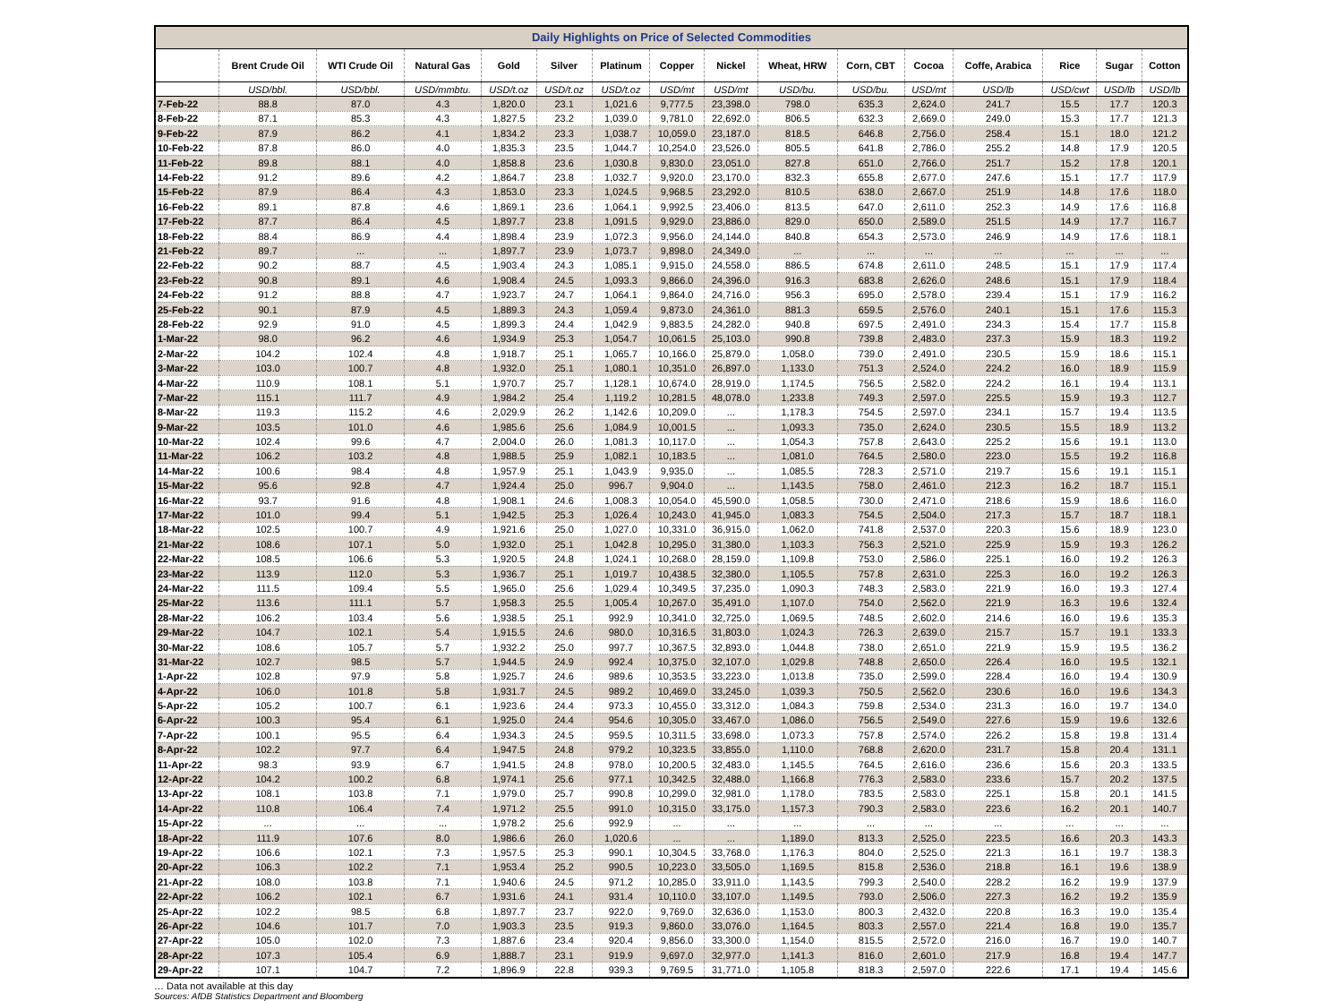| Daily Highlights on Price of Selected Commodities | | | | | | | | | | | | | | | |
| --- | --- | --- | --- | --- | --- | --- | --- | --- | --- | --- | --- | --- | --- | --- | --- |
| | Brent Crude Oil | WTI Crude Oil | Natural Gas | Gold | Silver | Platinum | Copper | Nickel | Wheat, HRW | Corn, CBT | Cocoa | Coffe, Arabica | Rice | Sugar | Cotton |
| | USD/bbl. | USD/bbl. | USD/mmbtu. | USD/t.oz | USD/t.oz | USD/t.oz | USD/mt | USD/mt | USD/bu. | USD/bu. | USD/mt | USD/lb | USD/cwt | USD/lb | USD/lb |
| 7-Feb-22 | 88.8 | 87.0 | 4.3 | 1,820.0 | 23.1 | 1,021.6 | 9,777.5 | 23,398.0 | 798.0 | 635.3 | 2,624.0 | 241.7 | 15.5 | 17.7 | 120.3 |
| 8-Feb-22 | 87.1 | 85.3 | 4.3 | 1,827.5 | 23.2 | 1,039.0 | 9,781.0 | 22,692.0 | 806.5 | 632.3 | 2,669.0 | 249.0 | 15.3 | 17.7 | 121.3 |
| 9-Feb-22 | 87.9 | 86.2 | 4.1 | 1,834.2 | 23.3 | 1,038.7 | 10,059.0 | 23,187.0 | 818.5 | 646.8 | 2,756.0 | 258.4 | 15.1 | 18.0 | 121.2 |
| 10-Feb-22 | 87.8 | 86.0 | 4.0 | 1,835.3 | 23.5 | 1,044.7 | 10,254.0 | 23,526.0 | 805.5 | 641.8 | 2,786.0 | 255.2 | 14.8 | 17.9 | 120.5 |
| 11-Feb-22 | 89.8 | 88.1 | 4.0 | 1,858.8 | 23.6 | 1,030.8 | 9,830.0 | 23,051.0 | 827.8 | 651.0 | 2,766.0 | 251.7 | 15.2 | 17.8 | 120.1 |
| 14-Feb-22 | 91.2 | 89.6 | 4.2 | 1,864.7 | 23.8 | 1,032.7 | 9,920.0 | 23,170.0 | 832.3 | 655.8 | 2,677.0 | 247.6 | 15.1 | 17.7 | 117.9 |
| 15-Feb-22 | 87.9 | 86.4 | 4.3 | 1,853.0 | 23.3 | 1,024.5 | 9,968.5 | 23,292.0 | 810.5 | 638.0 | 2,667.0 | 251.9 | 14.8 | 17.6 | 118.0 |
| 16-Feb-22 | 89.1 | 87.8 | 4.6 | 1,869.1 | 23.6 | 1,064.1 | 9,992.5 | 23,406.0 | 813.5 | 647.0 | 2,611.0 | 252.3 | 14.9 | 17.6 | 116.8 |
| 17-Feb-22 | 87.7 | 86.4 | 4.5 | 1,897.7 | 23.8 | 1,091.5 | 9,929.0 | 23,886.0 | 829.0 | 650.0 | 2,589.0 | 251.5 | 14.9 | 17.7 | 116.7 |
| 18-Feb-22 | 88.4 | 86.9 | 4.4 | 1,898.4 | 23.9 | 1,072.3 | 9,956.0 | 24,144.0 | 840.8 | 654.3 | 2,573.0 | 246.9 | 14.9 | 17.6 | 118.1 |
| 21-Feb-22 | 89.7 | ... | ... | 1,897.7 | 23.9 | 1,073.7 | 9,898.0 | 24,349.0 | ... | ... | ... | ... | ... | ... | ... |
| 22-Feb-22 | 90.2 | 88.7 | 4.5 | 1,903.4 | 24.3 | 1,085.1 | 9,915.0 | 24,558.0 | 886.5 | 674.8 | 2,611.0 | 248.5 | 15.1 | 17.9 | 117.4 |
| 23-Feb-22 | 90.8 | 89.1 | 4.6 | 1,908.4 | 24.5 | 1,093.3 | 9,866.0 | 24,396.0 | 916.3 | 683.8 | 2,626.0 | 248.6 | 15.1 | 17.9 | 118.4 |
| 24-Feb-22 | 91.2 | 88.8 | 4.7 | 1,923.7 | 24.7 | 1,064.1 | 9,864.0 | 24,716.0 | 956.3 | 695.0 | 2,578.0 | 239.4 | 15.1 | 17.9 | 116.2 |
| 25-Feb-22 | 90.1 | 87.9 | 4.5 | 1,889.3 | 24.3 | 1,059.4 | 9,873.0 | 24,361.0 | 881.3 | 659.5 | 2,576.0 | 240.1 | 15.1 | 17.6 | 115.3 |
| 28-Feb-22 | 92.9 | 91.0 | 4.5 | 1,899.3 | 24.4 | 1,042.9 | 9,883.5 | 24,282.0 | 940.8 | 697.5 | 2,491.0 | 234.3 | 15.4 | 17.7 | 115.8 |
| 1-Mar-22 | 98.0 | 96.2 | 4.6 | 1,934.9 | 25.3 | 1,054.7 | 10,061.5 | 25,103.0 | 990.8 | 739.8 | 2,483.0 | 237.3 | 15.9 | 18.3 | 119.2 |
| 2-Mar-22 | 104.2 | 102.4 | 4.8 | 1,918.7 | 25.1 | 1,065.7 | 10,166.0 | 25,879.0 | 1,058.0 | 739.0 | 2,491.0 | 230.5 | 15.9 | 18.6 | 115.1 |
| 3-Mar-22 | 103.0 | 100.7 | 4.8 | 1,932.0 | 25.1 | 1,080.1 | 10,351.0 | 26,897.0 | 1,133.0 | 751.3 | 2,524.0 | 224.2 | 16.0 | 18.9 | 115.9 |
| 4-Mar-22 | 110.9 | 108.1 | 5.1 | 1,970.7 | 25.7 | 1,128.1 | 10,674.0 | 28,919.0 | 1,174.5 | 756.5 | 2,582.0 | 224.2 | 16.1 | 19.4 | 113.1 |
| 7-Mar-22 | 115.1 | 111.7 | 4.9 | 1,984.2 | 25.4 | 1,119.2 | 10,281.5 | 48,078.0 | 1,233.8 | 749.3 | 2,597.0 | 225.5 | 15.9 | 19.3 | 112.7 |
| 8-Mar-22 | 119.3 | 115.2 | 4.6 | 2,029.9 | 26.2 | 1,142.6 | 10,209.0 | ... | 1,178.3 | 754.5 | 2,597.0 | 234.1 | 15.7 | 19.4 | 113.5 |
| 9-Mar-22 | 103.5 | 101.0 | 4.6 | 1,985.6 | 25.6 | 1,084.9 | 10,001.5 | ... | 1,093.3 | 735.0 | 2,624.0 | 230.5 | 15.5 | 18.9 | 113.2 |
| 10-Mar-22 | 102.4 | 99.6 | 4.7 | 2,004.0 | 26.0 | 1,081.3 | 10,117.0 | ... | 1,054.3 | 757.8 | 2,643.0 | 225.2 | 15.6 | 19.1 | 113.0 |
| 11-Mar-22 | 106.2 | 103.2 | 4.8 | 1,988.5 | 25.9 | 1,082.1 | 10,183.5 | ... | 1,081.0 | 764.5 | 2,580.0 | 223.0 | 15.5 | 19.2 | 116.8 |
| 14-Mar-22 | 100.6 | 98.4 | 4.8 | 1,957.9 | 25.1 | 1,043.9 | 9,935.0 | ... | 1,085.5 | 728.3 | 2,571.0 | 219.7 | 15.6 | 19.1 | 115.1 |
| 15-Mar-22 | 95.6 | 92.8 | 4.7 | 1,924.4 | 25.0 | 996.7 | 9,904.0 | ... | 1,143.5 | 758.0 | 2,461.0 | 212.3 | 16.2 | 18.7 | 115.1 |
| 16-Mar-22 | 93.7 | 91.6 | 4.8 | 1,908.1 | 24.6 | 1,008.3 | 10,054.0 | 45,590.0 | 1,058.5 | 730.0 | 2,471.0 | 218.6 | 15.9 | 18.6 | 116.0 |
| 17-Mar-22 | 101.0 | 99.4 | 5.1 | 1,942.5 | 25.3 | 1,026.4 | 10,243.0 | 41,945.0 | 1,083.3 | 754.5 | 2,504.0 | 217.3 | 15.7 | 18.7 | 118.1 |
| 18-Mar-22 | 102.5 | 100.7 | 4.9 | 1,921.6 | 25.0 | 1,027.0 | 10,331.0 | 36,915.0 | 1,062.0 | 741.8 | 2,537.0 | 220.3 | 15.6 | 18.9 | 123.0 |
| 21-Mar-22 | 108.6 | 107.1 | 5.0 | 1,932.0 | 25.1 | 1,042.8 | 10,295.0 | 31,380.0 | 1,103.3 | 756.3 | 2,521.0 | 225.9 | 15.9 | 19.3 | 126.2 |
| 22-Mar-22 | 108.5 | 106.6 | 5.3 | 1,920.5 | 24.8 | 1,024.1 | 10,268.0 | 28,159.0 | 1,109.8 | 753.0 | 2,586.0 | 225.1 | 16.0 | 19.2 | 126.3 |
| 23-Mar-22 | 113.9 | 112.0 | 5.3 | 1,936.7 | 25.1 | 1,019.7 | 10,438.5 | 32,380.0 | 1,105.5 | 757.8 | 2,631.0 | 225.3 | 16.0 | 19.2 | 126.3 |
| 24-Mar-22 | 111.5 | 109.4 | 5.5 | 1,965.0 | 25.6 | 1,029.4 | 10,349.5 | 37,235.0 | 1,090.3 | 748.3 | 2,583.0 | 221.9 | 16.0 | 19.3 | 127.4 |
| 25-Mar-22 | 113.6 | 111.1 | 5.7 | 1,958.3 | 25.5 | 1,005.4 | 10,267.0 | 35,491.0 | 1,107.0 | 754.0 | 2,562.0 | 221.9 | 16.3 | 19.6 | 132.4 |
| 28-Mar-22 | 106.2 | 103.4 | 5.6 | 1,938.5 | 25.1 | 992.9 | 10,341.0 | 32,725.0 | 1,069.5 | 748.5 | 2,602.0 | 214.6 | 16.0 | 19.6 | 135.3 |
| 29-Mar-22 | 104.7 | 102.1 | 5.4 | 1,915.5 | 24.6 | 980.0 | 10,316.5 | 31,803.0 | 1,024.3 | 726.3 | 2,639.0 | 215.7 | 15.7 | 19.1 | 133.3 |
| 30-Mar-22 | 108.6 | 105.7 | 5.7 | 1,932.2 | 25.0 | 997.7 | 10,367.5 | 32,893.0 | 1,044.8 | 738.0 | 2,651.0 | 221.9 | 15.9 | 19.5 | 136.2 |
| 31-Mar-22 | 102.7 | 98.5 | 5.7 | 1,944.5 | 24.9 | 992.4 | 10,375.0 | 32,107.0 | 1,029.8 | 748.8 | 2,650.0 | 226.4 | 16.0 | 19.5 | 132.1 |
| 1-Apr-22 | 102.8 | 97.9 | 5.8 | 1,925.7 | 24.6 | 989.6 | 10,353.5 | 33,223.0 | 1,013.8 | 735.0 | 2,599.0 | 228.4 | 16.0 | 19.4 | 130.9 |
| 4-Apr-22 | 106.0 | 101.8 | 5.8 | 1,931.7 | 24.5 | 989.2 | 10,469.0 | 33,245.0 | 1,039.3 | 750.5 | 2,562.0 | 230.6 | 16.0 | 19.6 | 134.3 |
| 5-Apr-22 | 105.2 | 100.7 | 6.1 | 1,923.6 | 24.4 | 973.3 | 10,455.0 | 33,312.0 | 1,084.3 | 759.8 | 2,534.0 | 231.3 | 16.0 | 19.7 | 134.0 |
| 6-Apr-22 | 100.3 | 95.4 | 6.1 | 1,925.0 | 24.4 | 954.6 | 10,305.0 | 33,467.0 | 1,086.0 | 756.5 | 2,549.0 | 227.6 | 15.9 | 19.6 | 132.6 |
| 7-Apr-22 | 100.1 | 95.5 | 6.4 | 1,934.3 | 24.5 | 959.5 | 10,311.5 | 33,698.0 | 1,073.3 | 757.8 | 2,574.0 | 226.2 | 15.8 | 19.8 | 131.4 |
| 8-Apr-22 | 102.2 | 97.7 | 6.4 | 1,947.5 | 24.8 | 979.2 | 10,323.5 | 33,855.0 | 1,110.0 | 768.8 | 2,620.0 | 231.7 | 15.8 | 20.4 | 131.1 |
| 11-Apr-22 | 98.3 | 93.9 | 6.7 | 1,941.5 | 24.8 | 978.0 | 10,200.5 | 32,483.0 | 1,145.5 | 764.5 | 2,616.0 | 236.6 | 15.6 | 20.3 | 133.5 |
| 12-Apr-22 | 104.2 | 100.2 | 6.8 | 1,974.1 | 25.6 | 977.1 | 10,342.5 | 32,488.0 | 1,166.8 | 776.3 | 2,583.0 | 233.6 | 15.7 | 20.2 | 137.5 |
| 13-Apr-22 | 108.1 | 103.8 | 7.1 | 1,979.0 | 25.7 | 990.8 | 10,299.0 | 32,981.0 | 1,178.0 | 783.5 | 2,583.0 | 225.1 | 15.8 | 20.1 | 141.5 |
| 14-Apr-22 | 110.8 | 106.4 | 7.4 | 1,971.2 | 25.5 | 991.0 | 10,315.0 | 33,175.0 | 1,157.3 | 790.3 | 2,583.0 | 223.6 | 16.2 | 20.1 | 140.7 |
| 15-Apr-22 | ... | ... | ... | 1,978.2 | 25.6 | 992.9 | ... | ... | ... | ... | ... | ... | ... | ... | ... |
| 18-Apr-22 | 111.9 | 107.6 | 8.0 | 1,986.6 | 26.0 | 1,020.6 | ... | ... | 1,189.0 | 813.3 | 2,525.0 | 223.5 | 16.6 | 20.3 | 143.3 |
| 19-Apr-22 | 106.6 | 102.1 | 7.3 | 1,957.5 | 25.3 | 990.1 | 10,304.5 | 33,768.0 | 1,176.3 | 804.0 | 2,525.0 | 221.3 | 16.1 | 19.7 | 138.3 |
| 20-Apr-22 | 106.3 | 102.2 | 7.1 | 1,953.4 | 25.2 | 990.5 | 10,223.0 | 33,505.0 | 1,169.5 | 815.8 | 2,536.0 | 218.8 | 16.1 | 19.6 | 138.9 |
| 21-Apr-22 | 108.0 | 103.8 | 7.1 | 1,940.6 | 24.5 | 971.2 | 10,285.0 | 33,911.0 | 1,143.5 | 799.3 | 2,540.0 | 228.2 | 16.2 | 19.9 | 137.9 |
| 22-Apr-22 | 106.2 | 102.1 | 6.7 | 1,931.6 | 24.1 | 931.4 | 10,110.0 | 33,107.0 | 1,149.5 | 793.0 | 2,506.0 | 227.3 | 16.2 | 19.2 | 135.9 |
| 25-Apr-22 | 102.2 | 98.5 | 6.8 | 1,897.7 | 23.7 | 922.0 | 9,769.0 | 32,636.0 | 1,153.0 | 800.3 | 2,432.0 | 220.8 | 16.3 | 19.0 | 135.4 |
| 26-Apr-22 | 104.6 | 101.7 | 7.0 | 1,903.3 | 23.5 | 919.3 | 9,860.0 | 33,076.0 | 1,164.5 | 803.3 | 2,557.0 | 221.4 | 16.8 | 19.0 | 135.7 |
| 27-Apr-22 | 105.0 | 102.0 | 7.3 | 1,887.6 | 23.4 | 920.4 | 9,856.0 | 33,300.0 | 1,154.0 | 815.5 | 2,572.0 | 216.0 | 16.7 | 19.0 | 140.7 |
| 28-Apr-22 | 107.3 | 105.4 | 6.9 | 1,888.7 | 23.1 | 919.9 | 9,697.0 | 32,977.0 | 1,141.3 | 816.0 | 2,601.0 | 217.9 | 16.8 | 19.4 | 147.7 |
| 29-Apr-22 | 107.1 | 104.7 | 7.2 | 1,896.9 | 22.8 | 939.3 | 9,769.5 | 31,771.0 | 1,105.8 | 818.3 | 2,597.0 | 222.6 | 17.1 | 19.4 | 145.6 |
… Data not available at this day
Sources: AfDB Statistics Department and Bloomberg